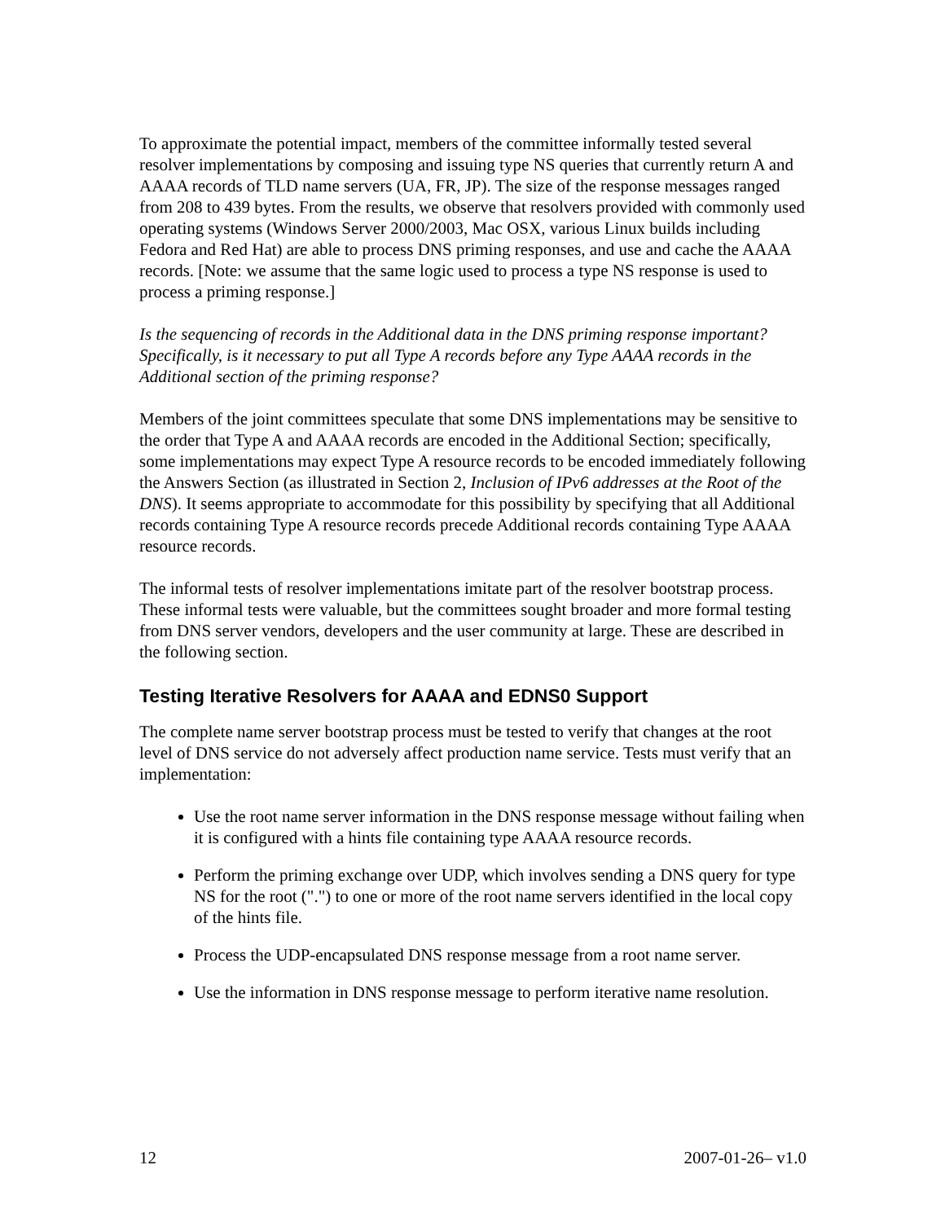To approximate the potential impact, members of the committee informally tested several resolver implementations by composing and issuing type NS queries that currently return A and AAAA records of TLD name servers (UA, FR, JP). The size of the response messages ranged from 208 to 439 bytes. From the results, we observe that resolvers provided with commonly used operating systems (Windows Server 2000/2003, Mac OSX, various Linux builds including Fedora and Red Hat) are able to process DNS priming responses, and use and cache the AAAA records. [Note: we assume that the same logic used to process a type NS response is used to process a priming response.]
Is the sequencing of records in the Additional data in the DNS priming response important? Specifically, is it necessary to put all Type A records before any Type AAAA records in the Additional section of the priming response?
Members of the joint committees speculate that some DNS implementations may be sensitive to the order that Type A and AAAA records are encoded in the Additional Section; specifically, some implementations may expect Type A resource records to be encoded immediately following the Answers Section (as illustrated in Section 2, Inclusion of IPv6 addresses at the Root of the DNS). It seems appropriate to accommodate for this possibility by specifying that all Additional records containing Type A resource records precede Additional records containing Type AAAA resource records.
The informal tests of resolver implementations imitate part of the resolver bootstrap process. These informal tests were valuable, but the committees sought broader and more formal testing from DNS server vendors, developers and the user community at large. These are described in the following section.
Testing Iterative Resolvers for AAAA and EDNS0 Support
The complete name server bootstrap process must be tested to verify that changes at the root level of DNS service do not adversely affect production name service. Tests must verify that an implementation:
Use the root name server information in the DNS response message without failing when it is configured with a hints file containing type AAAA resource records.
Perform the priming exchange over UDP, which involves sending a DNS query for type NS for the root (".") to one or more of the root name servers identified in the local copy of the hints file.
Process the UDP-encapsulated DNS response message from a root name server.
Use the information in DNS response message to perform iterative name resolution.
12 2007-01-26– v1.0